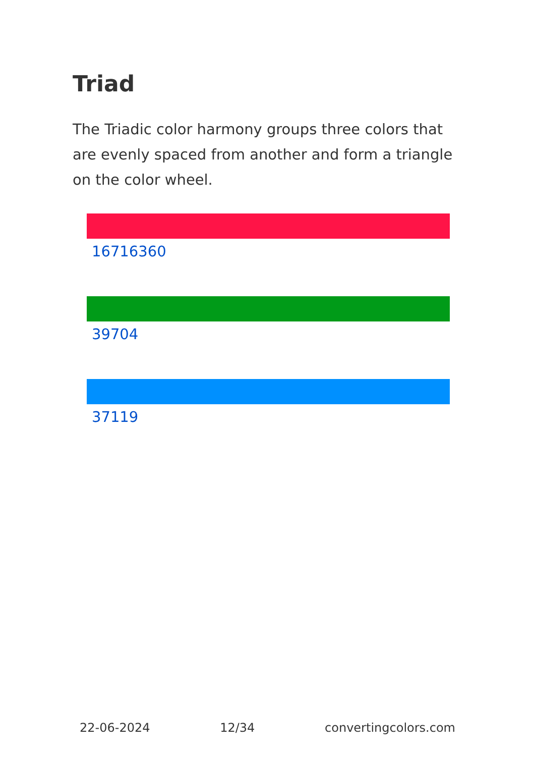Triad
The Triadic color harmony groups three colors that are evenly spaced from another and form a triangle on the color wheel.
16716360
39704
37119
22-06-2024 12/34 convertingcolors.com